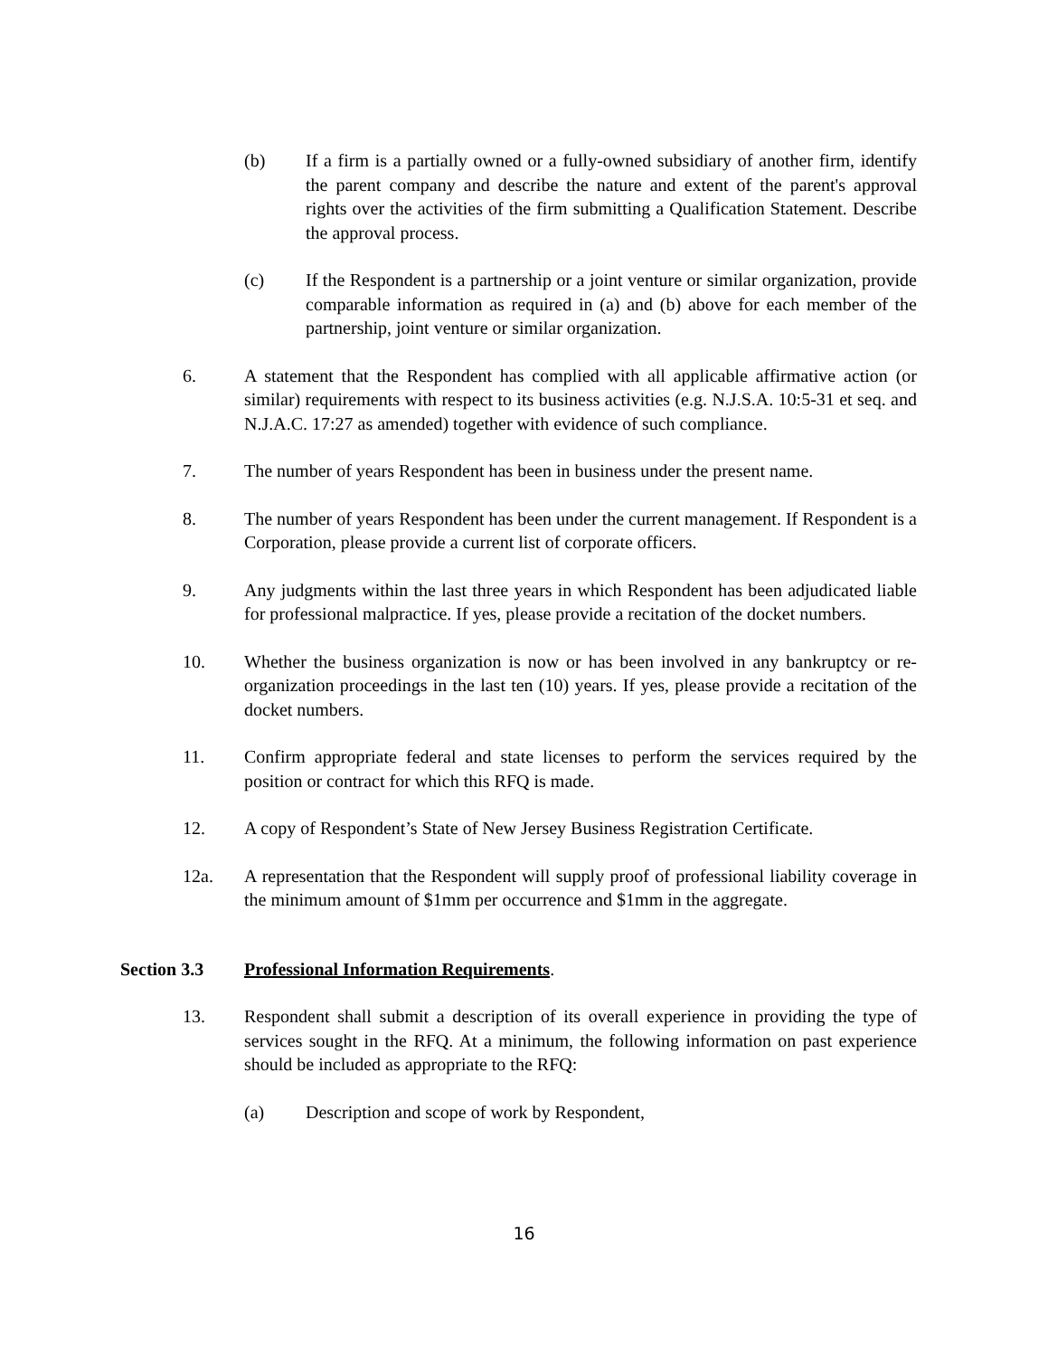(b) If a firm is a partially owned or a fully-owned subsidiary of another firm, identify the parent company and describe the nature and extent of the parent's approval rights over the activities of the firm submitting a Qualification Statement. Describe the approval process.
(c) If the Respondent is a partnership or a joint venture or similar organization, provide comparable information as required in (a) and (b) above for each member of the partnership, joint venture or similar organization.
6. A statement that the Respondent has complied with all applicable affirmative action (or similar) requirements with respect to its business activities (e.g. N.J.S.A. 10:5-31 et seq. and N.J.A.C. 17:27 as amended) together with evidence of such compliance.
7. The number of years Respondent has been in business under the present name.
8. The number of years Respondent has been under the current management. If Respondent is a Corporation, please provide a current list of corporate officers.
9. Any judgments within the last three years in which Respondent has been adjudicated liable for professional malpractice. If yes, please provide a recitation of the docket numbers.
10. Whether the business organization is now or has been involved in any bankruptcy or re-organization proceedings in the last ten (10) years. If yes, please provide a recitation of the docket numbers.
11. Confirm appropriate federal and state licenses to perform the services required by the position or contract for which this RFQ is made.
12. A copy of Respondent’s State of New Jersey Business Registration Certificate.
12a. A representation that the Respondent will supply proof of professional liability coverage in the minimum amount of $1mm per occurrence and $1mm in the aggregate.
Section 3.3 Professional Information Requirements.
13. Respondent shall submit a description of its overall experience in providing the type of services sought in the RFQ. At a minimum, the following information on past experience should be included as appropriate to the RFQ:
(a) Description and scope of work by Respondent,
16